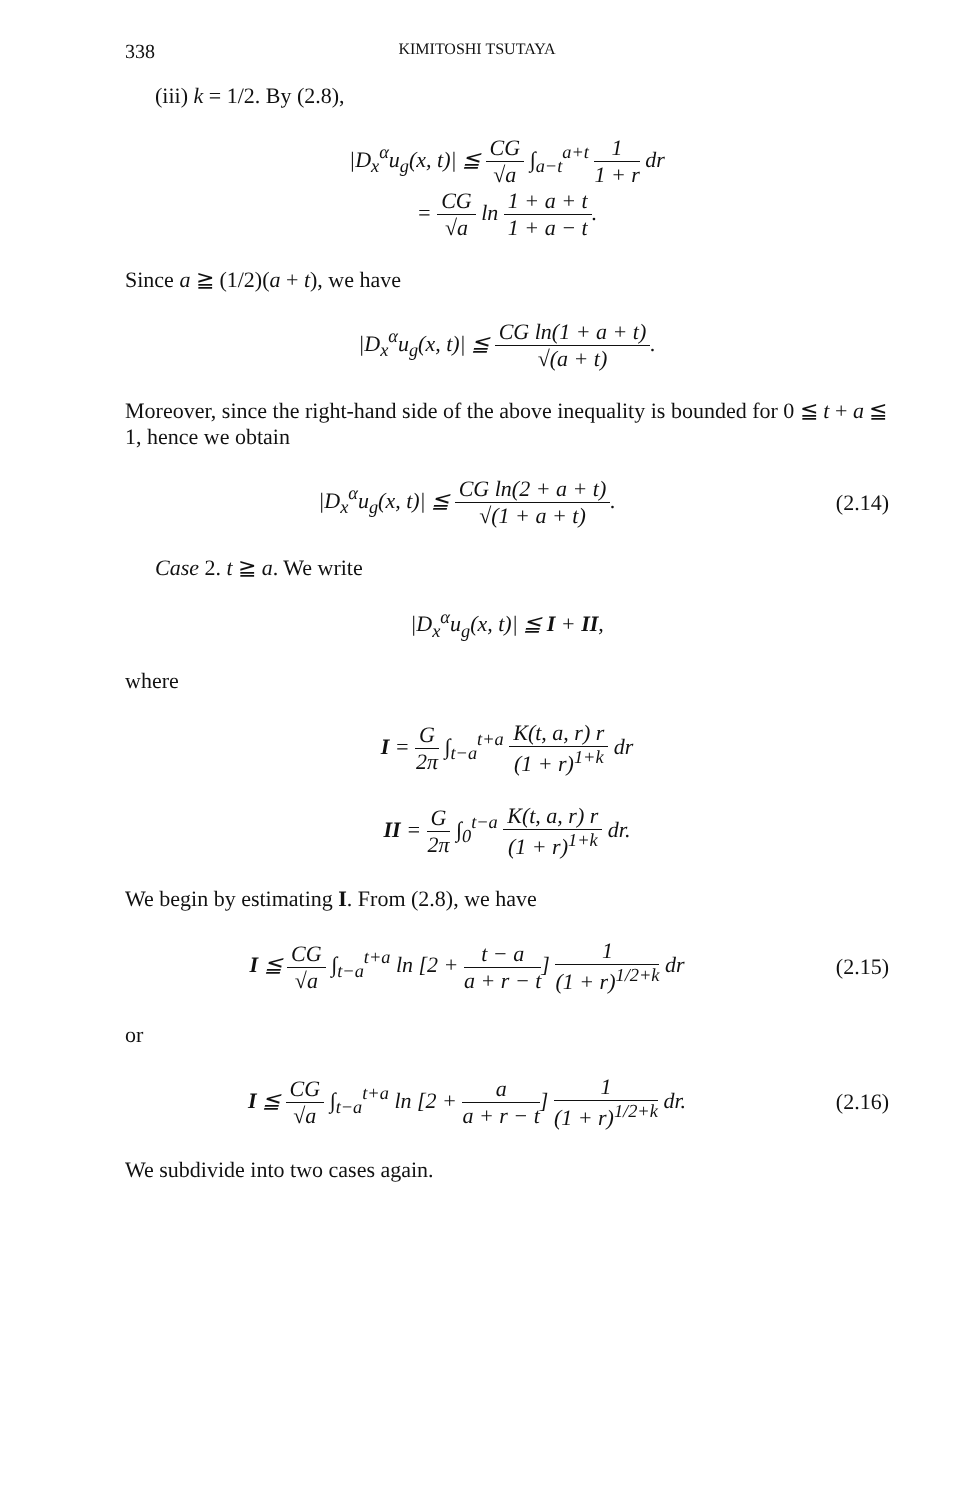338 KIMITOSHI TSUTAYA
(iii) k = 1/2. By (2.8),
|D<sub>x</sub><sup>α</sup>u<sub>g</sub>(x, t)| ≦ CG √a ∫<sub>a−t</sub><sup>a+t</sup> 1 1 + r dr
= CG √a ln 1 + a + t 1 + a − t.
Since a ≧ (1/2)(a + t), we have
|D<sub>x</sub><sup>α</sup>u<sub>g</sub>(x, t)| ≦ CG ln(1 + a + t) √(a + t).
Moreover, since the right-hand side of the above inequality is bounded for 0 ≦ t + a ≦ 1, hence we obtain
|D<sub>x</sub><sup>α</sup>u<sub>g</sub>(x, t)| ≦ CG ln(2 + a + t) √(1 + a + t).
(2.14)
Case 2. t ≧ a. We write
|D<sub>x</sub><sup>α</sup>u<sub>g</sub>(x, t)| ≦ I + II,
where
I = G 2π ∫<sub>t−a</sub><sup>t+a</sup> K(t, a, r) r (1 + r)<sup>1+k</sup> dr
II = G 2π ∫<sub>0</sub><sup>t−a</sup> K(t, a, r) r (1 + r)<sup>1+k</sup> dr.
We begin by estimating I. From (2.8), we have
I ≦ CG √a ∫<sub>t−a</sub><sup>t+a</sup> ln [2 + t − a a + r − t] 1 (1 + r)<sup>1/2+k</sup> dr
(2.15)
or
I ≦ CG √a ∫<sub>t−a</sub><sup>t+a</sup> ln [2 + a a + r − t] 1 (1 + r)<sup>1/2+k</sup> dr.
(2.16)
We subdivide into two cases again.